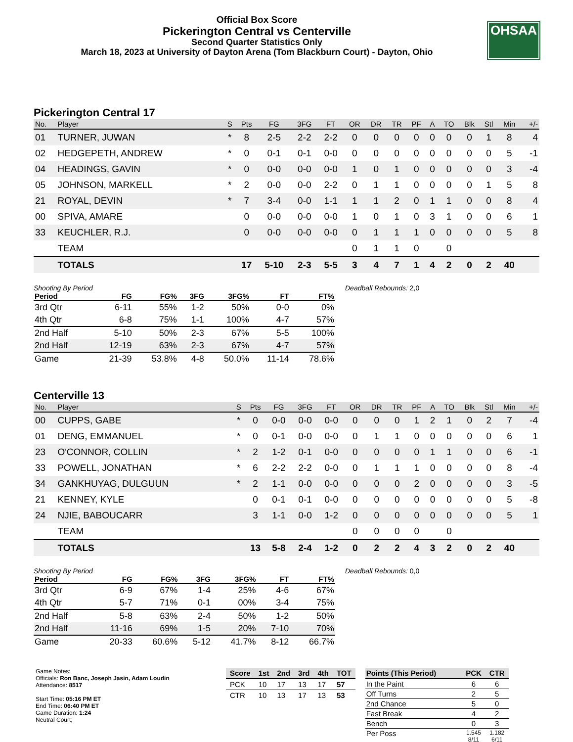Official Box Score
Pickerington Central vs Centerville
Second Quarter Statistics Only
March 18, 2023 at University of Dayton Arena (Tom Blackburn Court) - Dayton, Ohio
OHSAA
Pickerington Central 17
| No. | Player | S | Pts | FG | 3FG | FT | OR | DR | TR | PF | A | TO | Blk | Stl | Min | +/- |
| --- | --- | --- | --- | --- | --- | --- | --- | --- | --- | --- | --- | --- | --- | --- | --- | --- |
| 01 | TURNER, JUWAN | * | 8 | 2-5 | 2-2 | 2-2 | 0 | 0 | 0 | 0 | 0 | 0 | 0 | 1 | 8 | 4 |
| 02 | HEDGEPETH, ANDREW | * | 0 | 0-1 | 0-1 | 0-0 | 0 | 0 | 0 | 0 | 0 | 0 | 0 | 0 | 5 | -1 |
| 04 | HEADINGS, GAVIN | * | 0 | 0-0 | 0-0 | 0-0 | 1 | 0 | 1 | 0 | 0 | 0 | 0 | 0 | 3 | -4 |
| 05 | JOHNSON, MARKELL | * | 2 | 0-0 | 0-0 | 2-2 | 0 | 1 | 1 | 0 | 0 | 0 | 0 | 1 | 5 | 8 |
| 21 | ROYAL, DEVIN | * | 7 | 3-4 | 0-0 | 1-1 | 1 | 1 | 2 | 0 | 1 | 1 | 0 | 0 | 8 | 4 |
| 00 | SPIVA, AMARE | | 0 | 0-0 | 0-0 | 0-0 | 1 | 0 | 1 | 0 | 3 | 1 | 0 | 0 | 6 | 1 |
| 33 | KEUCHLER, R.J. | | 0 | 0-0 | 0-0 | 0-0 | 0 | 1 | 1 | 1 | 0 | 0 | 0 | 0 | 5 | 8 |
| | TEAM | | | | | | 0 | 1 | 1 | 0 | | 0 | | | | |
| | TOTALS | | 17 | 5-10 | 2-3 | 5-5 | 3 | 4 | 7 | 1 | 4 | 2 | 0 | 2 | 40 | |
| Shooting By Period | | | | | | |
| Period | FG | FG% | 3FG | 3FG% | FT | FT% |
| 3rd Qtr | 6-11 | 55% | 1-2 | 50% | 0-0 | 0% |
| 4th Qtr | 6-8 | 75% | 1-1 | 100% | 4-7 | 57% |
| 2nd Half | 5-10 | 50% | 2-3 | 67% | 5-5 | 100% |
| 2nd Half | 12-19 | 63% | 2-3 | 67% | 4-7 | 57% |
| Game | 21-39 | 53.8% | 4-8 | 50.0% | 11-14 | 78.6% |
Deadball Rebounds: 2,0
Centerville 13
| No. | Player | S | Pts | FG | 3FG | FT | OR | DR | TR | PF | A | TO | Blk | Stl | Min | +/- |
| --- | --- | --- | --- | --- | --- | --- | --- | --- | --- | --- | --- | --- | --- | --- | --- | --- |
| 00 | CUPPS, GABE | * | 0 | 0-0 | 0-0 | 0-0 | 0 | 0 | 0 | 1 | 2 | 1 | 0 | 2 | 7 | -4 |
| 01 | DENG, EMMANUEL | * | 0 | 0-1 | 0-0 | 0-0 | 0 | 1 | 1 | 0 | 0 | 0 | 0 | 0 | 6 | 1 |
| 23 | O'CONNOR, COLLIN | * | 2 | 1-2 | 0-1 | 0-0 | 0 | 0 | 0 | 0 | 1 | 1 | 0 | 0 | 6 | -1 |
| 33 | POWELL, JONATHAN | * | 6 | 2-2 | 2-2 | 0-0 | 0 | 1 | 1 | 1 | 0 | 0 | 0 | 0 | 8 | -4 |
| 34 | GANKHUYAG, DULGUUN | * | 2 | 1-1 | 0-0 | 0-0 | 0 | 0 | 0 | 2 | 0 | 0 | 0 | 0 | 3 | -5 |
| 21 | KENNEY, KYLE | | 0 | 0-1 | 0-1 | 0-0 | 0 | 0 | 0 | 0 | 0 | 0 | 0 | 0 | 5 | -8 |
| 24 | NJIE, BABOUCARR | | 3 | 1-1 | 0-0 | 1-2 | 0 | 0 | 0 | 0 | 0 | 0 | 0 | 0 | 5 | 1 |
| | TEAM | | | | | | 0 | 0 | 0 | 0 | | 0 | | | | |
| | TOTALS | | 13 | 5-8 | 2-4 | 1-2 | 0 | 2 | 2 | 4 | 3 | 2 | 0 | 2 | 40 | |
| Shooting By Period | | | | | | |
| Period | FG | FG% | 3FG | 3FG% | FT | FT% |
| 3rd Qtr | 6-9 | 67% | 1-4 | 25% | 4-6 | 67% |
| 4th Qtr | 5-7 | 71% | 0-1 | 00% | 3-4 | 75% |
| 2nd Half | 5-8 | 63% | 2-4 | 50% | 1-2 | 50% |
| 2nd Half | 11-16 | 69% | 1-5 | 20% | 7-10 | 70% |
| Game | 20-33 | 60.6% | 5-12 | 41.7% | 8-12 | 66.7% |
Deadball Rebounds: 0,0
Game Notes:
Officials: Ron Banc, Joseph Jasin, Adam Loudin
Attendance: 8517
Start Time: 05:16 PM ET
End Time: 06:40 PM ET
Game Duration: 1:24
Neutral Court;
| Score | 1st | 2nd | 3rd | 4th | TOT |
| --- | --- | --- | --- | --- | --- |
| PCK | 10 | 17 | 13 | 17 | 57 |
| CTR | 10 | 13 | 17 | 13 | 53 |
| Points (This Period) | PCK | CTR |
| --- | --- | --- |
| In the Paint | 6 | 6 |
| Off Turns | 2 | 5 |
| 2nd Chance | 5 | 0 |
| Fast Break | 4 | 2 |
| Bench | 0 | 3 |
| Per Poss | 1.545 8/11 | 1.182 6/11 |